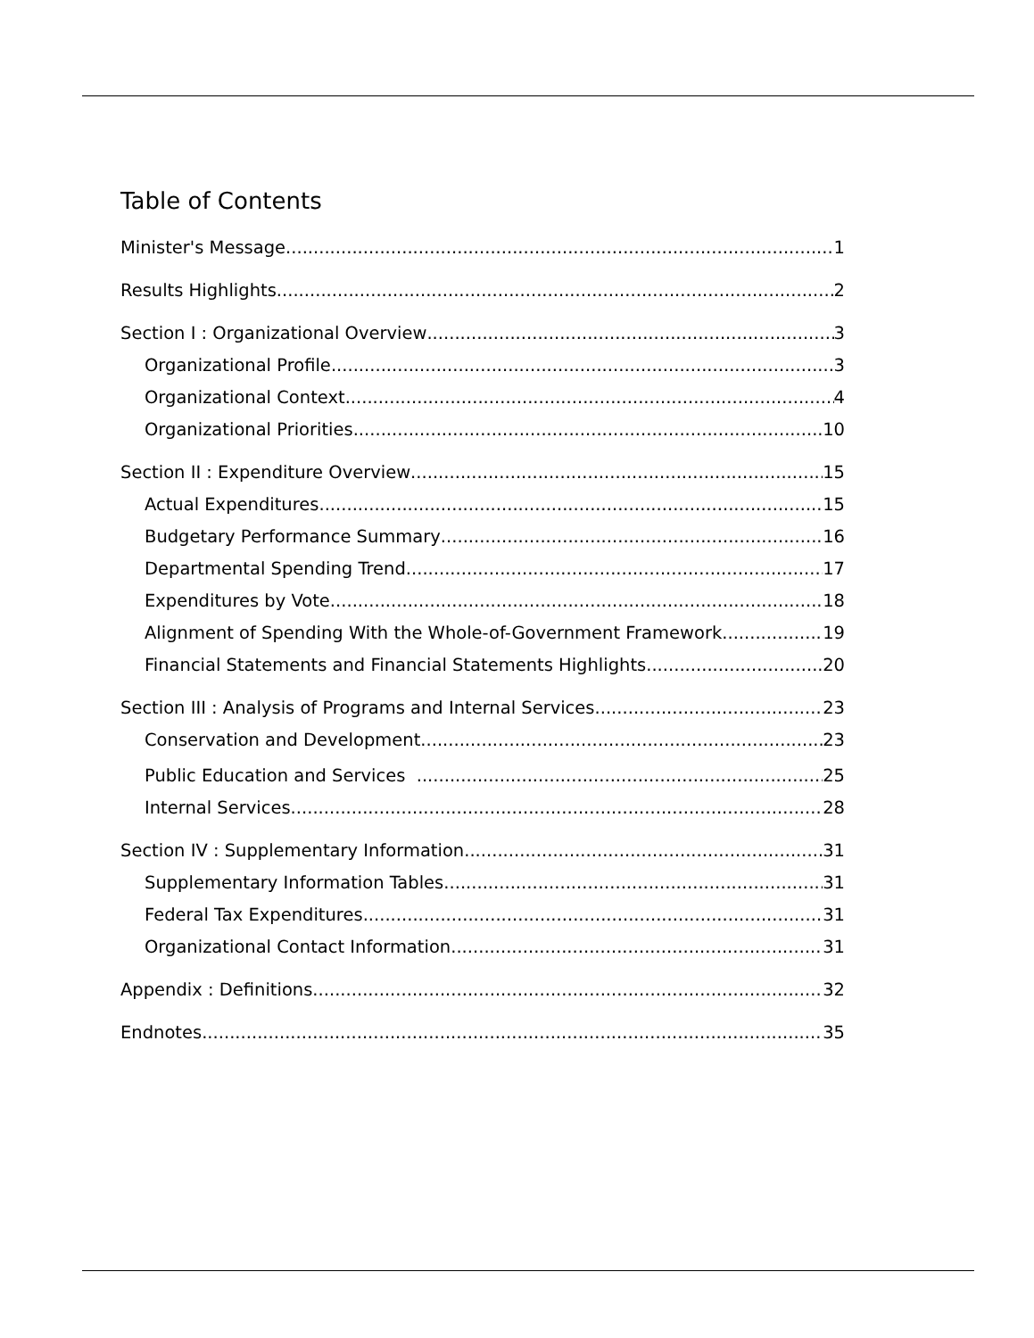Table of Contents
Minister's Message 1
Results Highlights 2
Section I : Organizational Overview 3
Organizational Profile 3
Organizational Context 4
Organizational Priorities 10
Section II : Expenditure Overview 15
Actual Expenditures 15
Budgetary Performance Summary 16
Departmental Spending Trend 17
Expenditures by Vote 18
Alignment of Spending With the Whole-of-Government Framework 19
Financial Statements and Financial Statements Highlights 20
Section III : Analysis of Programs and Internal Services 23
Conservation and Development 23
Public Education and Services 25
Internal Services 28
Section IV : Supplementary Information 31
Supplementary Information Tables 31
Federal Tax Expenditures 31
Organizational Contact Information 31
Appendix : Definitions 32
Endnotes 35